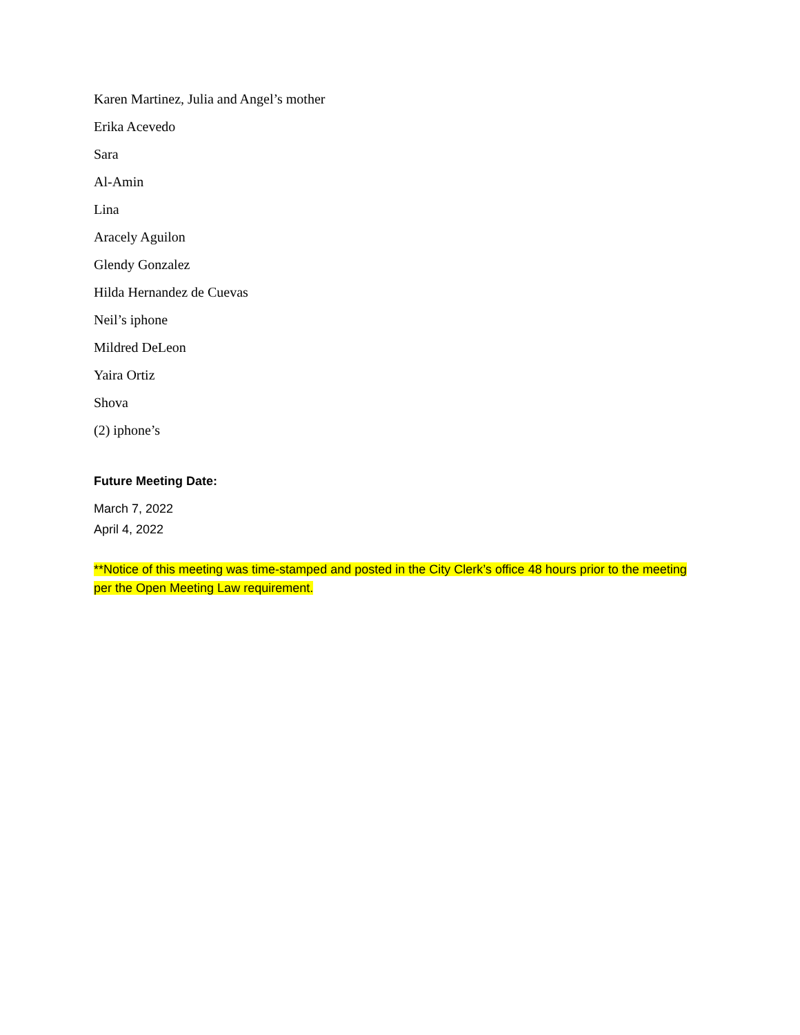Karen Martinez, Julia and Angel’s mother
Erika Acevedo
Sara
Al-Amin
Lina
Aracely Aguilon
Glendy Gonzalez
Hilda Hernandez de Cuevas
Neil’s iphone
Mildred DeLeon
Yaira Ortiz
Shova
(2) iphone’s
Future Meeting Date:
March 7, 2022
April 4, 2022
**Notice of this meeting was time-stamped and posted in the City Clerk’s office 48 hours prior to the meeting per the Open Meeting Law requirement.